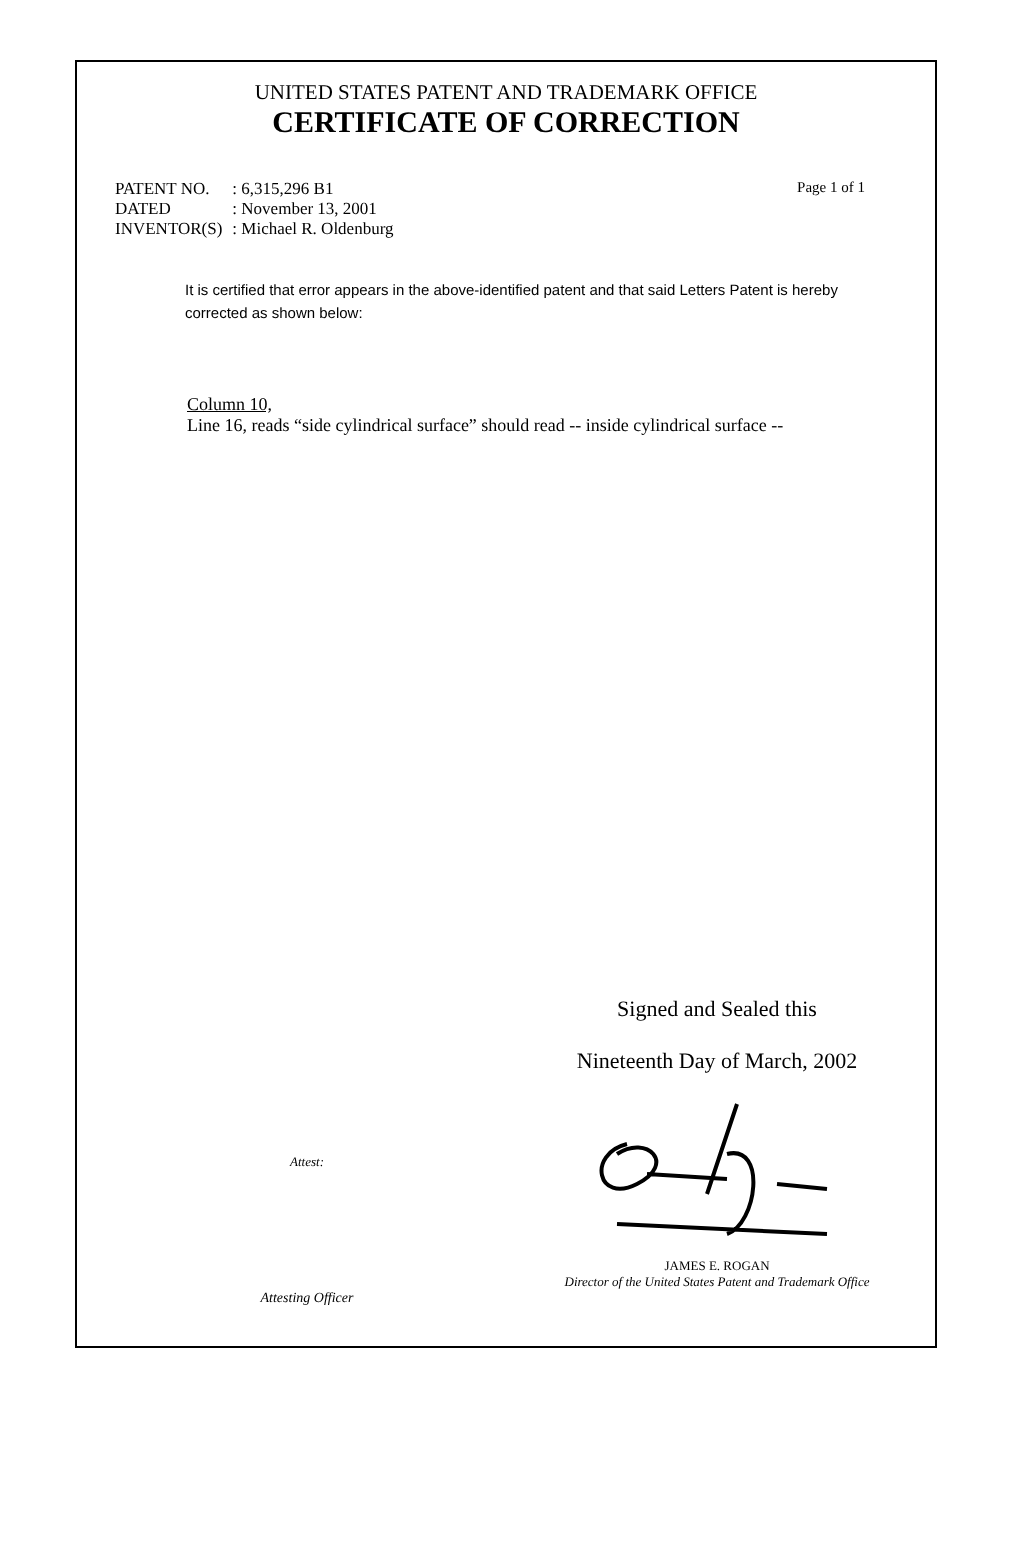UNITED STATES PATENT AND TRADEMARK OFFICE
CERTIFICATE OF CORRECTION
| PATENT NO. | : 6,315,296 B1 |
| DATED | : November 13, 2001 |
| INVENTOR(S) | : Michael R. Oldenburg |
Page 1 of 1
It is certified that error appears in the above-identified patent and that said Letters Patent is hereby corrected as shown below:
Column 10,
Line 16, reads “side cylindrical surface” should read -- inside cylindrical surface --
Signed and Sealed this
Nineteenth Day of March, 2002
Attest:
Attesting Officer
JAMES E. ROGAN
Director of the United States Patent and Trademark Office